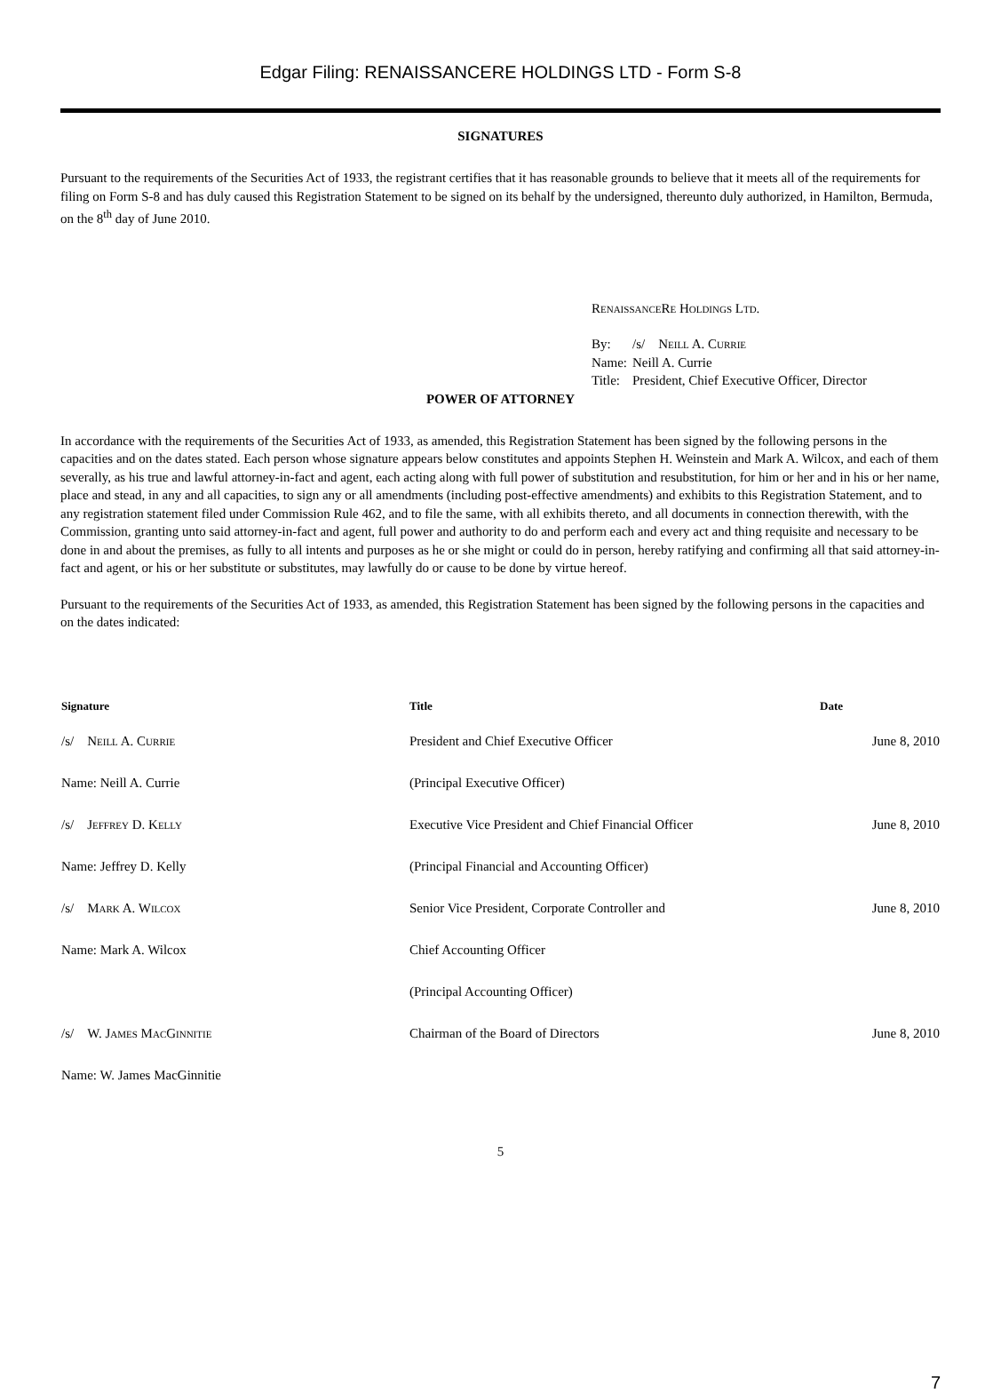Edgar Filing: RENAISSANCERE HOLDINGS LTD - Form S-8
SIGNATURES
Pursuant to the requirements of the Securities Act of 1933, the registrant certifies that it has reasonable grounds to believe that it meets all of the requirements for filing on Form S-8 and has duly caused this Registration Statement to be signed on its behalf by the undersigned, thereunto duly authorized, in Hamilton, Bermuda, on the 8<sup>th</sup> day of June 2010.
RenaissanceRe Holdings Ltd.
| By: | /s/ Neill A. Currie |
| Name: | Neill A. Currie |
| Title: | President, Chief Executive Officer, Director |
POWER OF ATTORNEY
In accordance with the requirements of the Securities Act of 1933, as amended, this Registration Statement has been signed by the following persons in the capacities and on the dates stated. Each person whose signature appears below constitutes and appoints Stephen H. Weinstein and Mark A. Wilcox, and each of them severally, as his true and lawful attorney-in-fact and agent, each acting along with full power of substitution and resubstitution, for him or her and in his or her name, place and stead, in any and all capacities, to sign any or all amendments (including post-effective amendments) and exhibits to this Registration Statement, and to any registration statement filed under Commission Rule 462, and to file the same, with all exhibits thereto, and all documents in connection therewith, with the Commission, granting unto said attorney-in-fact and agent, full power and authority to do and perform each and every act and thing requisite and necessary to be done in and about the premises, as fully to all intents and purposes as he or she might or could do in person, hereby ratifying and confirming all that said attorney-in-fact and agent, or his or her substitute or substitutes, may lawfully do or cause to be done by virtue hereof.
Pursuant to the requirements of the Securities Act of 1933, as amended, this Registration Statement has been signed by the following persons in the capacities and on the dates indicated:
| Signature | Title | Date |
| --- | --- | --- |
| /s/ Neill A. Currie | President and Chief Executive Officer | June 8, 2010 |
| Name: Neill A. Currie | (Principal Executive Officer) | |
| /s/ Jeffrey D. Kelly | Executive Vice President and Chief Financial Officer | June 8, 2010 |
| Name: Jeffrey D. Kelly | (Principal Financial and Accounting Officer) | |
| /s/ Mark A. Wilcox | Senior Vice President, Corporate Controller and | June 8, 2010 |
| Name: Mark A. Wilcox | Chief Accounting Officer | |
| | (Principal Accounting Officer) | |
| /s/ W. James MacGinnitie | Chairman of the Board of Directors | June 8, 2010 |
| Name: W. James MacGinnitie | | |
5
7